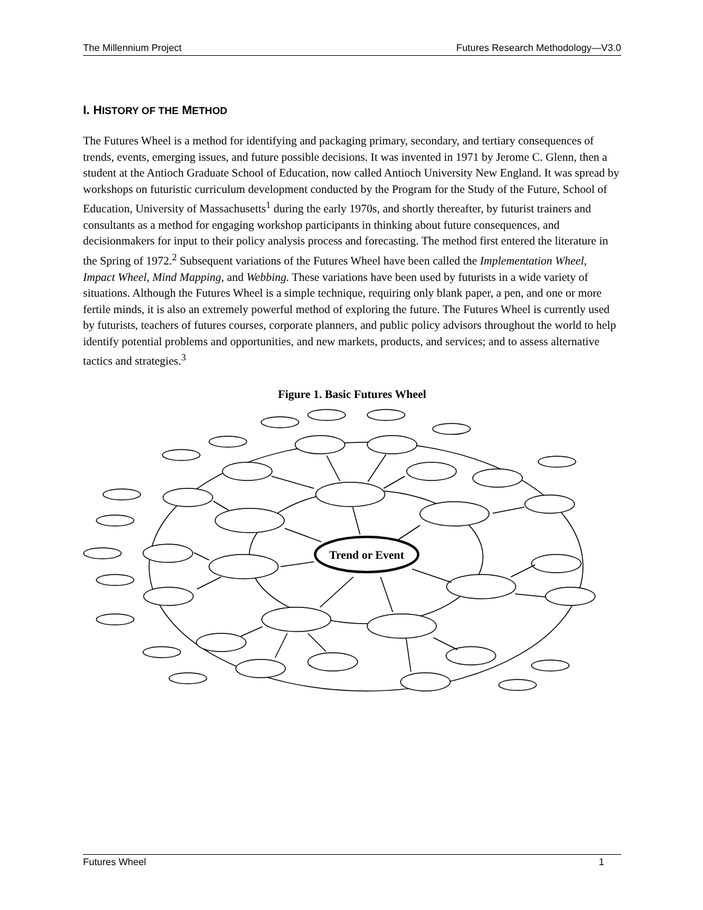The Millennium Project Futures Research Methodology—V3.0
I. HISTORY OF THE METHOD
The Futures Wheel is a method for identifying and packaging primary, secondary, and tertiary consequences of trends, events, emerging issues, and future possible decisions. It was invented in 1971 by Jerome C. Glenn, then a student at the Antioch Graduate School of Education, now called Antioch University New England. It was spread by workshops on futuristic curriculum development conducted by the Program for the Study of the Future, School of Education, University of Massachusetts<sup>1</sup> during the early 1970s, and shortly thereafter, by futurist trainers and consultants as a method for engaging workshop participants in thinking about future consequences, and decisionmakers for input to their policy analysis process and forecasting. The method first entered the literature in the Spring of 1972.<sup>2</sup> Subsequent variations of the Futures Wheel have been called the Implementation Wheel, Impact Wheel, Mind Mapping, and Webbing. These variations have been used by futurists in a wide variety of situations. Although the Futures Wheel is a simple technique, requiring only blank paper, a pen, and one or more fertile minds, it is also an extremely powerful method of exploring the future. The Futures Wheel is currently used by futurists, teachers of futures courses, corporate planners, and public policy advisors throughout the world to help identify potential problems and opportunities, and new markets, products, and services; and to assess alternative tactics and strategies.<sup>3</sup>
Figure 1. Basic Futures Wheel
Trend or Event
Futures Wheel 1